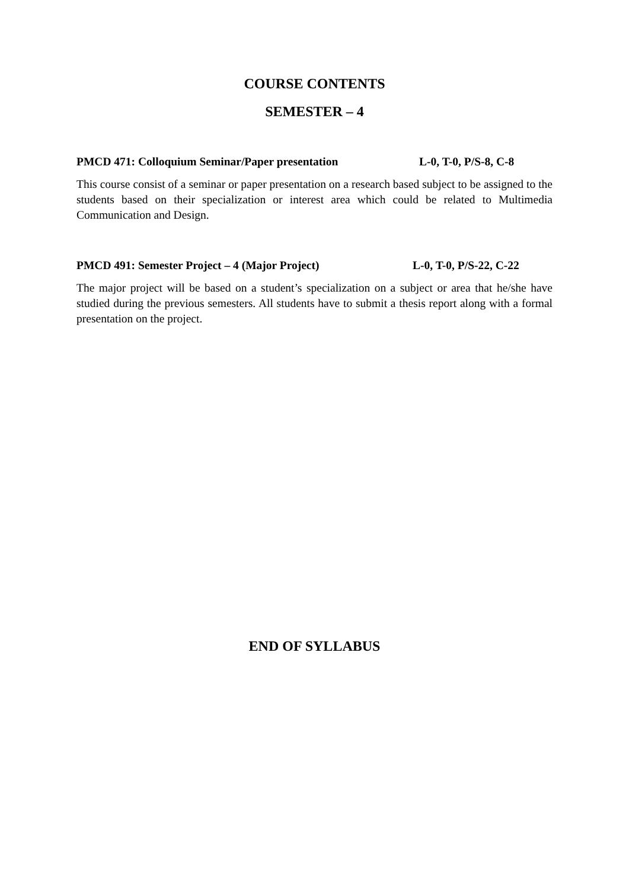COURSE CONTENTS
SEMESTER – 4
PMCD 471: Colloquium Seminar/Paper presentation L-0, T-0, P/S-8, C-8
This course consist of a seminar or paper presentation on a research based subject to be assigned to the students based on their specialization or interest area which could be related to Multimedia Communication and Design.
PMCD 491: Semester Project – 4 (Major Project) L-0, T-0, P/S-22, C-22
The major project will be based on a student’s specialization on a subject or area that he/she have studied during the previous semesters. All students have to submit a thesis report along with a formal presentation on the project.
END OF SYLLABUS